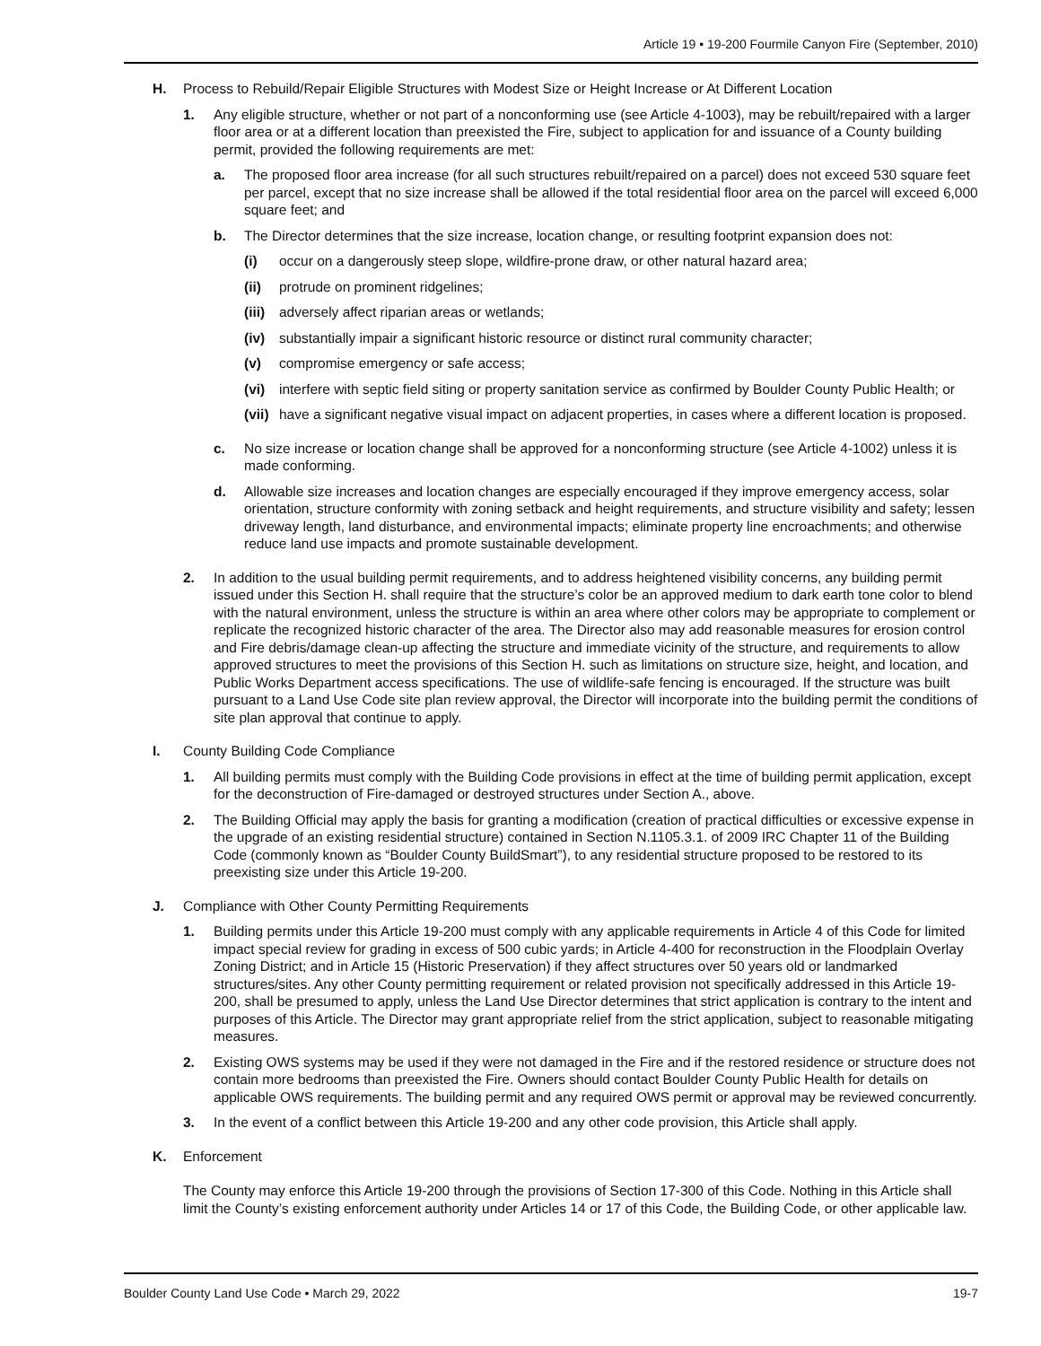Article 19 • 19-200 Fourmile Canyon Fire (September, 2010)
H. Process to Rebuild/Repair Eligible Structures with Modest Size or Height Increase or At Different Location
1. Any eligible structure, whether or not part of a nonconforming use (see Article 4-1003), may be rebuilt/repaired with a larger floor area or at a different location than preexisted the Fire, subject to application for and issuance of a County building permit, provided the following requirements are met:
a. The proposed floor area increase (for all such structures rebuilt/repaired on a parcel) does not exceed 530 square feet per parcel, except that no size increase shall be allowed if the total residential floor area on the parcel will exceed 6,000 square feet; and
b. The Director determines that the size increase, location change, or resulting footprint expansion does not:
(i) occur on a dangerously steep slope, wildfire-prone draw, or other natural hazard area;
(ii) protrude on prominent ridgelines;
(iii)
adversely affect riparian areas or wetlands;
(iv) substantially impair a significant historic resource or distinct rural community character;
(v) compromise emergency or safe access;
(vi) interfere with septic field siting or property sanitation service as confirmed by Boulder County Public Health; or
(vii)
have a significant negative visual impact on adjacent properties, in cases where a different location is proposed.
c. No size increase or location change shall be approved for a nonconforming structure (see Article 4-1002) unless it is made conforming.
d. Allowable size increases and location changes are especially encouraged if they improve emergency access, solar orientation, structure conformity with zoning setback and height requirements, and structure visibility and safety; lessen driveway length, land disturbance, and environmental impacts; eliminate property line encroachments; and otherwise reduce land use impacts and promote sustainable development.
2. In addition to the usual building permit requirements, and to address heightened visibility concerns, any building permit issued under this Section H. shall require that the structure’s color be an approved medium to dark earth tone color to blend with the natural environment, unless the structure is within an area where other colors may be appropriate to complement or replicate the recognized historic character of the area. The Director also may add reasonable measures for erosion control and Fire debris/damage clean-up affecting the structure and immediate vicinity of the structure, and requirements to allow approved structures to meet the provisions of this Section H. such as limitations on structure size, height, and location, and Public Works Department access specifications. The use of wildlife-safe fencing is encouraged. If the structure was built pursuant to a Land Use Code site plan review approval, the Director will incorporate into the building permit the conditions of site plan approval that continue to apply.
I. County Building Code Compliance
1. All building permits must comply with the Building Code provisions in effect at the time of building permit application, except for the deconstruction of Fire-damaged or destroyed structures under Section A., above.
2. The Building Official may apply the basis for granting a modification (creation of practical difficulties or excessive expense in the upgrade of an existing residential structure) contained in Section N.1105.3.1. of 2009 IRC Chapter 11 of the Building Code (commonly known as “Boulder County BuildSmart”), to any residential structure proposed to be restored to its preexisting size under this Article 19-200.
J. Compliance with Other County Permitting Requirements
1. Building permits under this Article 19-200 must comply with any applicable requirements in Article 4 of this Code for limited impact special review for grading in excess of 500 cubic yards; in Article 4-400 for reconstruction in the Floodplain Overlay Zoning District; and in Article 15 (Historic Preservation) if they affect structures over 50 years old or landmarked structures/sites. Any other County permitting requirement or related provision not specifically addressed in this Article 19-200, shall be presumed to apply, unless the Land Use Director determines that strict application is contrary to the intent and purposes of this Article. The Director may grant appropriate relief from the strict application, subject to reasonable mitigating measures.
2. Existing OWS systems may be used if they were not damaged in the Fire and if the restored residence or structure does not contain more bedrooms than preexisted the Fire. Owners should contact Boulder County Public Health for details on applicable OWS requirements. The building permit and any required OWS permit or approval may be reviewed concurrently.
3. In the event of a conflict between this Article 19-200 and any other code provision, this Article shall apply.
K. Enforcement
The County may enforce this Article 19-200 through the provisions of Section 17-300 of this Code. Nothing in this Article shall limit the County’s existing enforcement authority under Articles 14 or 17 of this Code, the Building Code, or other applicable law.
Boulder County Land Use Code • March 29, 2022 19-7